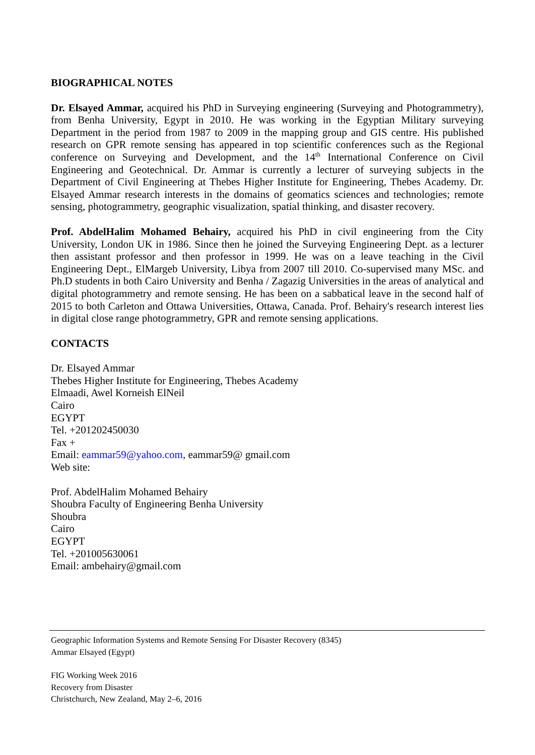BIOGRAPHICAL NOTES
Dr. Elsayed Ammar, acquired his PhD in Surveying engineering (Surveying and Photogrammetry), from Benha University, Egypt in 2010. He was working in the Egyptian Military surveying Department in the period from 1987 to 2009 in the mapping group and GIS centre. His published research on GPR remote sensing has appeared in top scientific conferences such as the Regional conference on Surveying and Development, and the 14<sup>th</sup> International Conference on Civil Engineering and Geotechnical. Dr. Ammar is currently a lecturer of surveying subjects in the Department of Civil Engineering at Thebes Higher Institute for Engineering, Thebes Academy. Dr. Elsayed Ammar research interests in the domains of geomatics sciences and technologies; remote sensing, photogrammetry, geographic visualization, spatial thinking, and disaster recovery.
Prof. AbdelHalim Mohamed Behairy, acquired his PhD in civil engineering from the City University, London UK in 1986. Since then he joined the Surveying Engineering Dept. as a lecturer then assistant professor and then professor in 1999. He was on a leave teaching in the Civil Engineering Dept., ElMargeb University, Libya from 2007 till 2010. Co-supervised many MSc. and Ph.D students in both Cairo University and Benha / Zagazig Universities in the areas of analytical and digital photogrammetry and remote sensing. He has been on a sabbatical leave in the second half of 2015 to both Carleton and Ottawa Universities, Ottawa, Canada. Prof. Behairy's research interest lies in digital close range photogrammetry, GPR and remote sensing applications.
CONTACTS
Dr. Elsayed Ammar
Thebes Higher Institute for Engineering, Thebes Academy
Elmaadi, Awel Korneish ElNeil
Cairo
EGYPT
Tel. +201202450030
Fax +
Email: eammar59@yahoo.com, eammar59@ gmail.com
Web site:
Prof. AbdelHalim Mohamed Behairy
Shoubra Faculty of Engineering Benha University
Shoubra
Cairo
EGYPT
Tel. +201005630061
Email: ambehairy@gmail.com
Geographic Information Systems and Remote Sensing For Disaster Recovery (8345)
Ammar Elsayed (Egypt)
FIG Working Week 2016
Recovery from Disaster
Christchurch, New Zealand, May 2–6, 2016